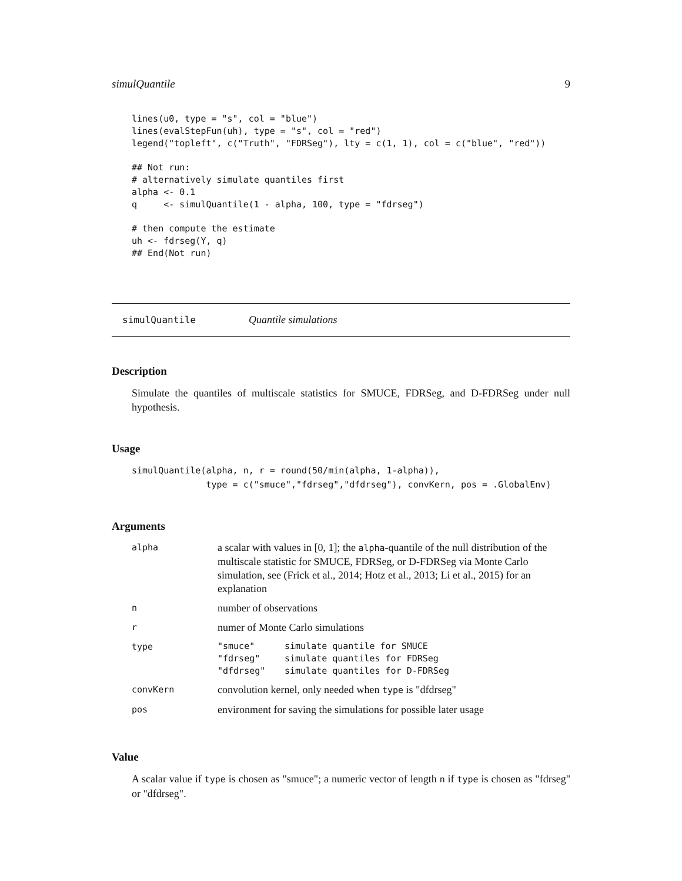simulQuantile 9
lines(u0, type = "s", col = "blue")
lines(evalStepFun(uh), type = "s", col = "red")
legend("topleft", c("Truth", "FDRSeg"), lty = c(1, 1), col = c("blue", "red"))

## Not run:
# alternatively simulate quantiles first
alpha <- 0.1
q     <- simulQuantile(1 - alpha, 100, type = "fdrseg")

# then compute the estimate
uh <- fdrseg(Y, q)
## End(Not run)
simulQuantile Quantile simulations
Description
Simulate the quantiles of multiscale statistics for SMUCE, FDRSeg, and D-FDRSeg under null hypothesis.
Usage
simulQuantile(alpha, n, r = round(50/min(alpha, 1-alpha)),
              type = c("smuce","fdrseg","dfdrseg"), convKern, pos = .GlobalEnv)
Arguments
| alpha | a scalar with values in [0, 1]; the alpha -quantile of the null distribution of the multiscale statistic for SMUCE, FDRSeg, or D-FDRSeg via Monte Carlo simulation, see (Frick et al., 2014; Hotz et al., 2013; Li et al., 2015) for an explanation |
| n | number of observations |
| r | numer of Monte Carlo simulations |
| type | / "smuce" / simulate quantile for SMUCE / / "fdrseg" / simulate quantiles for FDRSeg / / "dfdrseg" / simulate quantiles for D-FDRSeg / |
| convKern | convolution kernel, only needed when type is "dfdrseg" |
| pos | environment for saving the simulations for possible later usage |
Value
A scalar value if type is chosen as "smuce"; a numeric vector of length n if type is chosen as "fdrseg" or "dfdrseg".